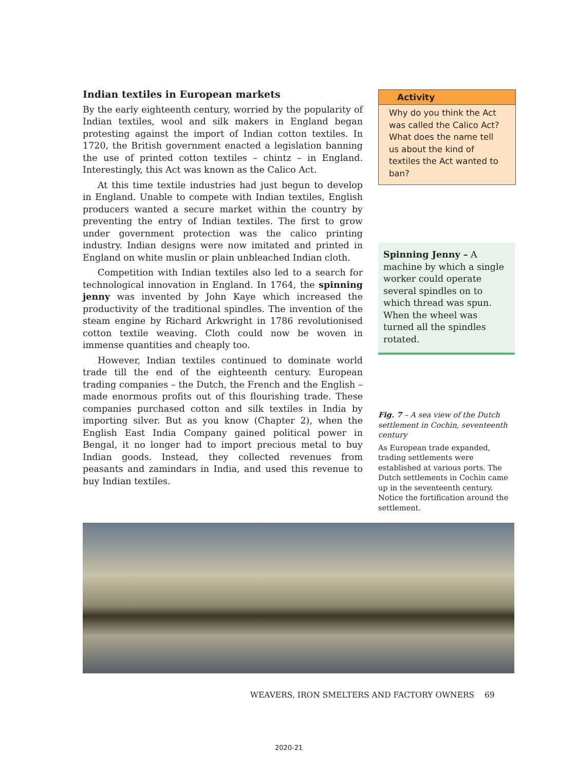Indian textiles in European markets
By the early eighteenth century, worried by the popularity of Indian textiles, wool and silk makers in England began protesting against the import of Indian cotton textiles. In 1720, the British government enacted a legislation banning the use of printed cotton textiles – chintz – in England. Interestingly, this Act was known as the Calico Act.
At this time textile industries had just begun to develop in England. Unable to compete with Indian textiles, English producers wanted a secure market within the country by preventing the entry of Indian textiles. The first to grow under government protection was the calico printing industry. Indian designs were now imitated and printed in England on white muslin or plain unbleached Indian cloth.
Competition with Indian textiles also led to a search for technological innovation in England. In 1764, the spinning jenny was invented by John Kaye which increased the productivity of the traditional spindles. The invention of the steam engine by Richard Arkwright in 1786 revolutionised cotton textile weaving. Cloth could now be woven in immense quantities and cheaply too.
However, Indian textiles continued to dominate world trade till the end of the eighteenth century. European trading companies – the Dutch, the French and the English – made enormous profits out of this flourishing trade. These companies purchased cotton and silk textiles in India by importing silver. But as you know (Chapter 2), when the English East India Company gained political power in Bengal, it no longer had to import precious metal to buy Indian goods. Instead, they collected revenues from peasants and zamindars in India, and used this revenue to buy Indian textiles.
Activity
Why do you think the Act was called the Calico Act? What does the name tell us about the kind of textiles the Act wanted to ban?
Spinning Jenny – A machine by which a single worker could operate several spindles on to which thread was spun. When the wheel was turned all the spindles rotated.
Fig. 7 – A sea view of the Dutch settlement in Cochin, seventeenth century
As European trade expanded, trading settlements were established at various ports. The Dutch settlements in Cochin came up in the seventeenth century. Notice the fortification around the settlement.
WEAVERS, IRON SMELTERS AND FACTORY OWNERS 69
2020-21